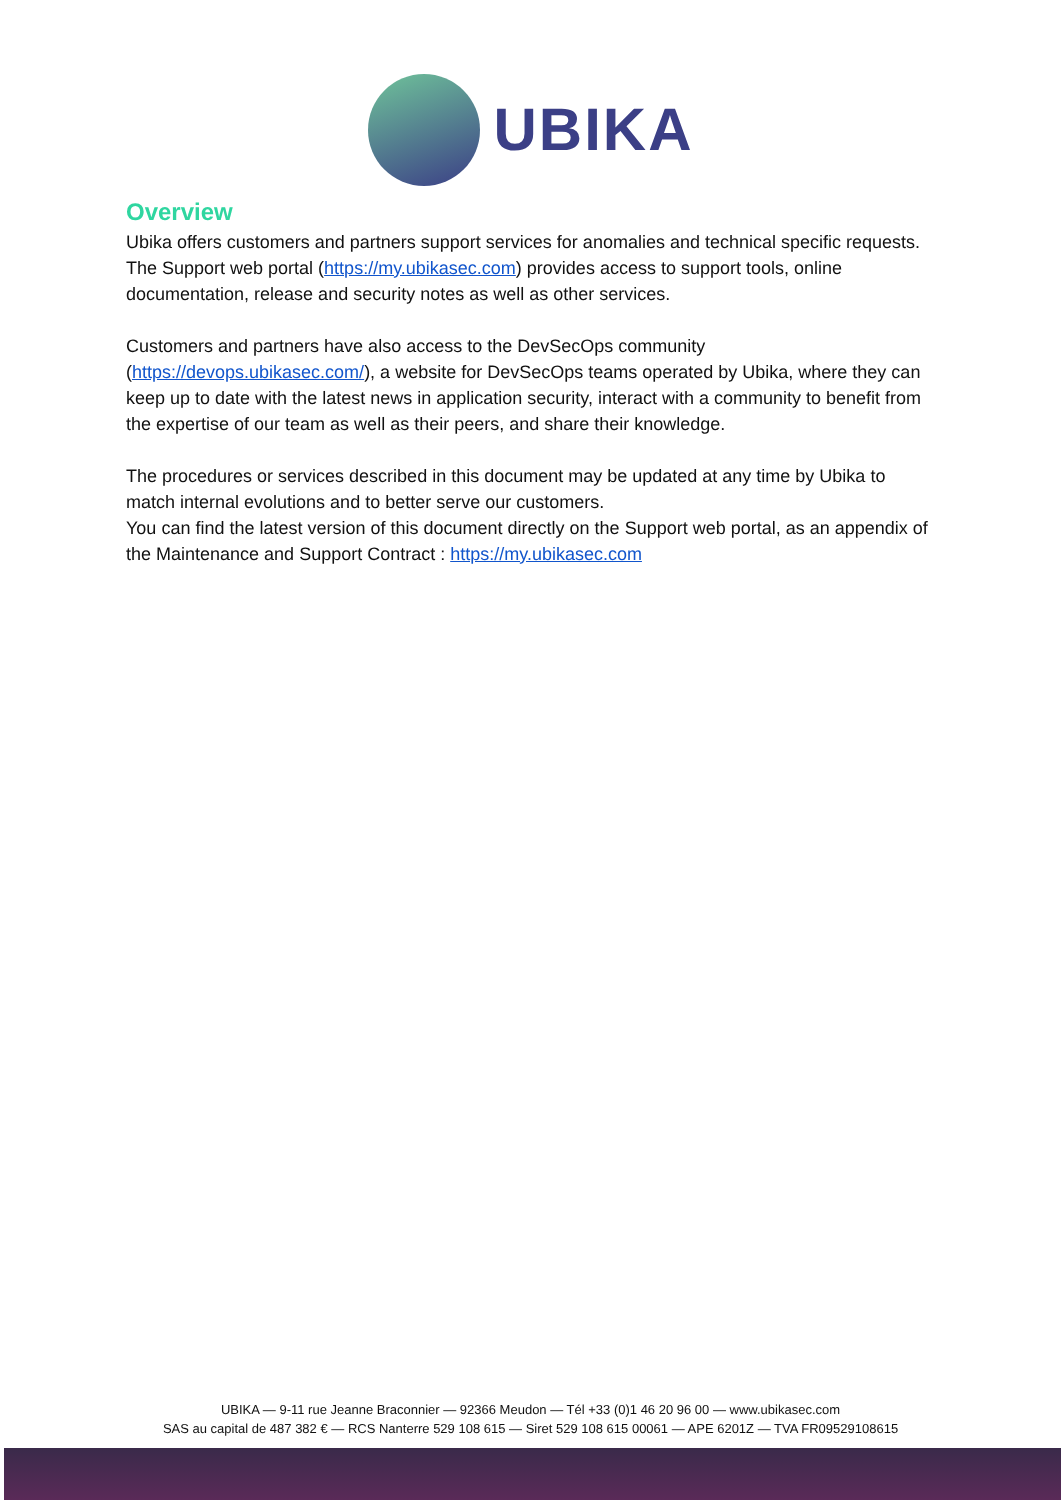UBIKA
Overview
Ubika offers customers and partners support services for anomalies and technical specific requests.
The Support web portal (https://my.ubikasec.com) provides access to support tools, online documentation, release and security notes as well as other services.
Customers and partners have also access to the DevSecOps community (https://devops.ubikasec.com/), a website for DevSecOps teams operated by Ubika, where they can keep up to date with the latest news in application security, interact with a community to benefit from the expertise of our team as well as their peers, and share their knowledge.
The procedures or services described in this document may be updated at any time by Ubika to match internal evolutions and to better serve our customers.
You can find the latest version of this document directly on the Support web portal, as an appendix of the Maintenance and Support Contract : https://my.ubikasec.com
UBIKA — 9-11 rue Jeanne Braconnier — 92366 Meudon — Tél +33 (0)1 46 20 96 00 — www.ubikasec.com
SAS au capital de 487 382 € — RCS Nanterre 529 108 615 — Siret 529 108 615 00061 — APE 6201Z — TVA FR09529108615